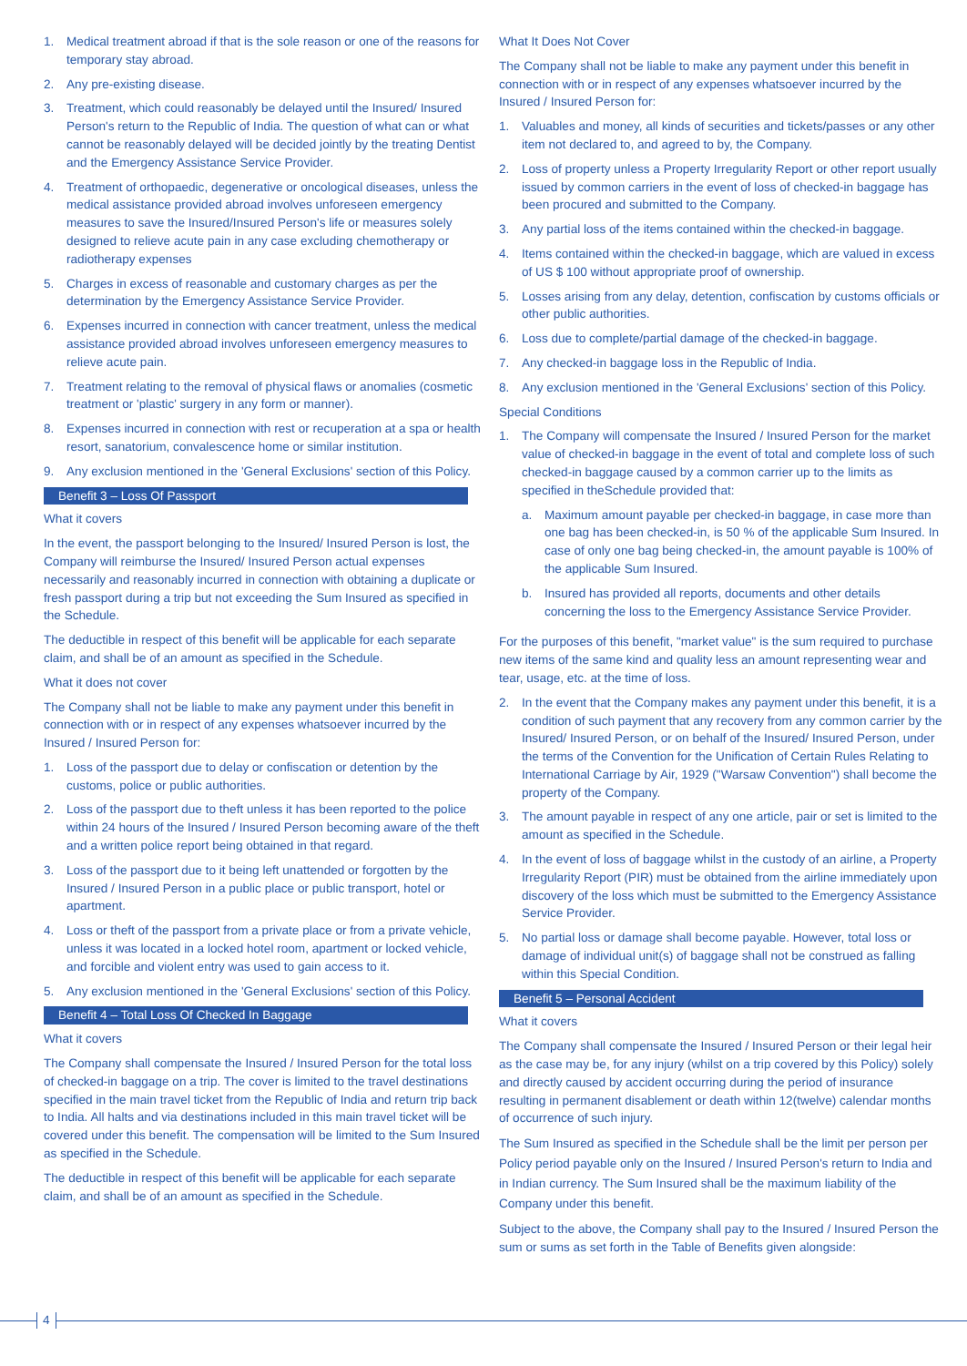1. Medical treatment abroad if that is the sole reason or one of the reasons for temporary stay abroad.
2. Any pre-existing disease.
3. Treatment, which could reasonably be delayed until the Insured/ Insured Person's return to the Republic of India. The question of what can or what cannot be reasonably delayed will be decided jointly by the treating Dentist and the Emergency Assistance Service Provider.
4. Treatment of orthopaedic, degenerative or oncological diseases, unless the medical assistance provided abroad involves unforeseen emergency measures to save the Insured/Insured Person's life or measures solely designed to relieve acute pain in any case excluding chemotherapy or radiotherapy expenses
5. Charges in excess of reasonable and customary charges as per the determination by the Emergency Assistance Service Provider.
6. Expenses incurred in connection with cancer treatment, unless the medical assistance provided abroad involves unforeseen emergency measures to relieve acute pain.
7. Treatment relating to the removal of physical flaws or anomalies (cosmetic treatment or 'plastic' surgery in any form or manner).
8. Expenses incurred in connection with rest or recuperation at a spa or health resort, sanatorium, convalescence home or similar institution.
9. Any exclusion mentioned in the 'General Exclusions' section of this Policy.
Benefit 3 – Loss Of Passport
What it covers
In the event, the passport belonging to the Insured/ Insured Person is lost, the Company will reimburse the Insured/ Insured Person actual expenses necessarily and reasonably incurred in connection with obtaining a duplicate or fresh passport during a trip but not exceeding the Sum Insured as specified in the Schedule.
The deductible in respect of this benefit will be applicable for each separate claim, and shall be of an amount as specified in the Schedule.
What it does not cover
The Company shall not be liable to make any payment under this benefit in connection with or in respect of any expenses whatsoever incurred by the Insured / Insured Person for:
1. Loss of the passport due to delay or confiscation or detention by the customs, police or public authorities.
2. Loss of the passport due to theft unless it has been reported to the police within 24 hours of the Insured / Insured Person becoming aware of the theft and a written police report being obtained in that regard.
3. Loss of the passport due to it being left unattended or forgotten by the Insured / Insured Person in a public place or public transport, hotel or apartment.
4. Loss or theft of the passport from a private place or from a private vehicle, unless it was located in a locked hotel room, apartment or locked vehicle, and forcible and violent entry was used to gain access to it.
5. Any exclusion mentioned in the 'General Exclusions' section of this Policy.
Benefit 4 – Total Loss Of Checked In Baggage
What it covers
The Company shall compensate the Insured / Insured Person for the total loss of checked-in baggage on a trip. The cover is limited to the travel destinations specified in the main travel ticket from the Republic of India and return trip back to India. All halts and via destinations included in this main travel ticket will be covered under this benefit. The compensation will be limited to the Sum Insured as specified in the Schedule.
The deductible in respect of this benefit will be applicable for each separate claim, and shall be of an amount as specified in the Schedule.
What It Does Not Cover
The Company shall not be liable to make any payment under this benefit in connection with or in respect of any expenses whatsoever incurred by the Insured / Insured Person for:
1. Valuables and money, all kinds of securities and tickets/passes or any other item not declared to, and agreed to by, the Company.
2. Loss of property unless a Property Irregularity Report or other report usually issued by common carriers in the event of loss of checked-in baggage has been procured and submitted to the Company.
3. Any partial loss of the items contained within the checked-in baggage.
4. Items contained within the checked-in baggage, which are valued in excess of US $ 100 without appropriate proof of ownership.
5. Losses arising from any delay, detention, confiscation by customs officials or other public authorities.
6. Loss due to complete/partial damage of the checked-in baggage.
7. Any checked-in baggage loss in the Republic of India.
8. Any exclusion mentioned in the 'General Exclusions' section of this Policy.
Special Conditions
1. The Company will compensate the Insured / Insured Person for the market value of checked-in baggage in the event of total and complete loss of such checked-in baggage caused by a common carrier up to the limits as specified in theSchedule provided that:
a. Maximum amount payable per checked-in baggage, in case more than one bag has been checked-in, is 50 % of the applicable Sum Insured. In case of only one bag being checked-in, the amount payable is 100% of the applicable Sum Insured.
b. Insured has provided all reports, documents and other details concerning the loss to the Emergency Assistance Service Provider.
For the purposes of this benefit, "market value" is the sum required to purchase new items of the same kind and quality less an amount representing wear and tear, usage, etc. at the time of loss.
2. In the event that the Company makes any payment under this benefit, it is a condition of such payment that any recovery from any common carrier by the Insured/ Insured Person, or on behalf of the Insured/ Insured Person, under the terms of the Convention for the Unification of Certain Rules Relating to International Carriage by Air, 1929 ("Warsaw Convention") shall become the property of the Company.
3. The amount payable in respect of any one article, pair or set is limited to the amount as specified in the Schedule.
4. In the event of loss of baggage whilst in the custody of an airline, a Property Irregularity Report (PIR) must be obtained from the airline immediately upon discovery of the loss which must be submitted to the Emergency Assistance Service Provider.
5. No partial loss or damage shall become payable. However, total loss or damage of individual unit(s) of baggage shall not be construed as falling within this Special Condition.
Benefit 5 – Personal Accident
What it covers
The Company shall compensate the Insured / Insured Person or their legal heir as the case may be, for any injury (whilst on a trip covered by this Policy) solely and directly caused by accident occurring during the period of insurance resulting in permanent disablement or death within 12(twelve) calendar months of occurrence of such injury.
The Sum Insured as specified in the Schedule shall be the limit per person per Policy period payable only on the Insured / Insured Person's return to India and in Indian currency. The Sum Insured shall be the maximum liability of the Company under this benefit.
Subject to the above, the Company shall pay to the Insured / Insured Person the sum or sums as set forth in the Table of Benefits given alongside:
4